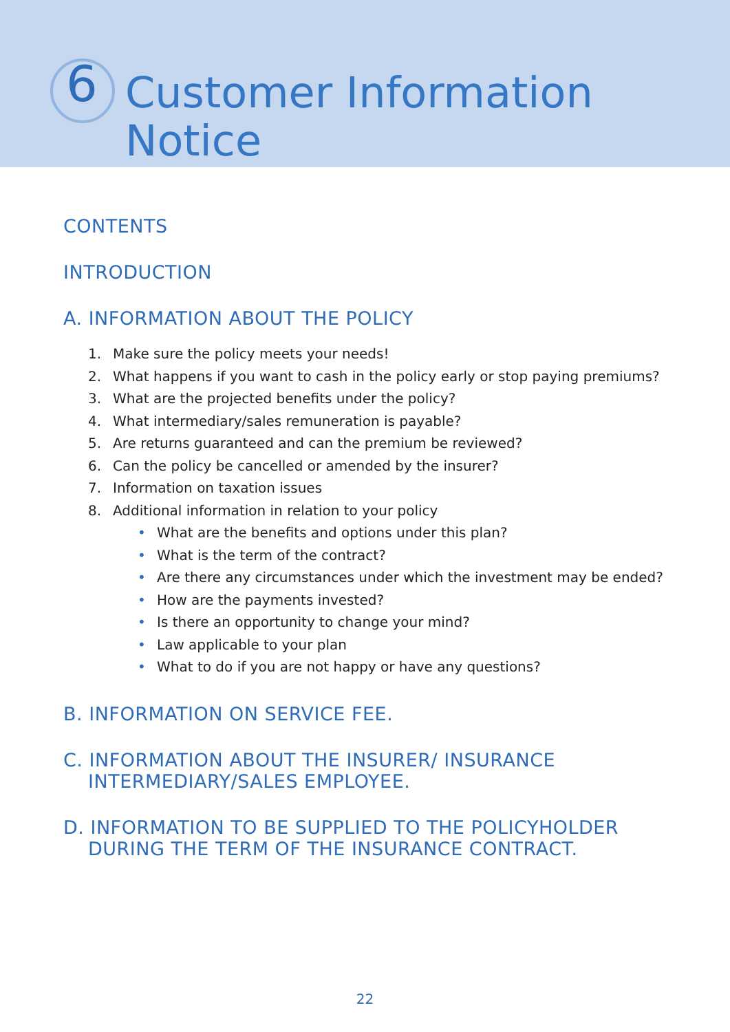6
Customer Information
Notice
CONTENTS
INTRODUCTION
A. INFORMATION ABOUT THE POLICY
1. Make sure the policy meets your needs!
2. What happens if you want to cash in the policy early or stop paying premiums?
3. What are the projected benefits under the policy?
4. What intermediary/sales remuneration is payable?
5. Are returns guaranteed and can the premium be reviewed?
6. Can the policy be cancelled or amended by the insurer?
7. Information on taxation issues
8. Additional information in relation to your policy
• What are the benefits and options under this plan?
• What is the term of the contract?
• Are there any circumstances under which the investment may be ended?
• How are the payments invested?
• Is there an opportunity to change your mind?
• Law applicable to your plan
• What to do if you are not happy or have any questions?
B. INFORMATION ON SERVICE FEE.
C. INFORMATION ABOUT THE INSURER/ INSURANCE
INTERMEDIARY/SALES EMPLOYEE.
D. INFORMATION TO BE SUPPLIED TO THE POLICYHOLDER
DURING THE TERM OF THE INSURANCE CONTRACT.
22